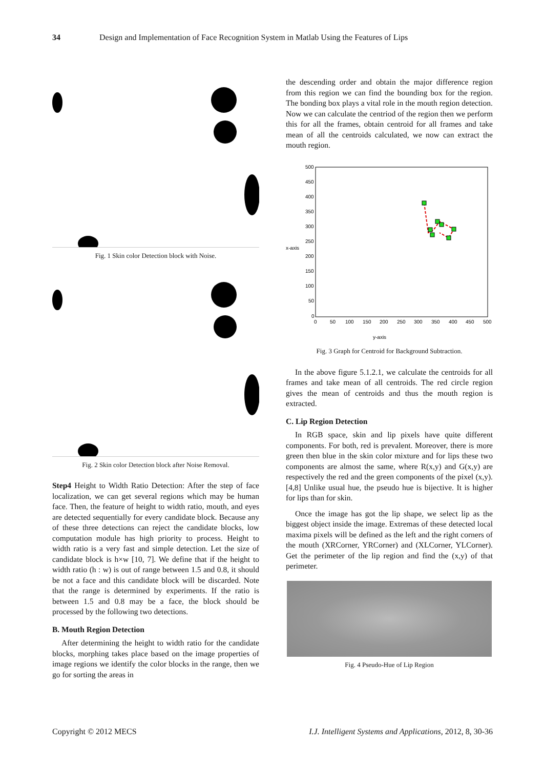34 Design and Implementation of Face Recognition System in Matlab Using the Features of Lips
Fig. 1 Skin color Detection block with Noise.
Fig. 2 Skin color Detection block after Noise Removal.
Step4 Height to Width Ratio Detection: After the step of face localization, we can get several regions which may be human face. Then, the feature of height to width ratio, mouth, and eyes are detected sequentially for every candidate block. Because any of these three detections can reject the candidate blocks, low computation module has high priority to process. Height to width ratio is a very fast and simple detection. Let the size of candidate block is h×w [10, 7]. We define that if the height to width ratio (h : w) is out of range between 1.5 and 0.8, it should be not a face and this candidate block will be discarded. Note that the range is determined by experiments. If the ratio is between 1.5 and 0.8 may be a face, the block should be processed by the following two detections.
B. Mouth Region Detection
After determining the height to width ratio for the candidate blocks, morphing takes place based on the image properties of image regions we identify the color blocks in the range, then we go for sorting the areas in
the descending order and obtain the major difference region from this region we can find the bounding box for the region. The bonding box plays a vital role in the mouth region detection. Now we can calculate the centriod of the region then we perform this for all the frames, obtain centroid for all frames and take mean of all the centroids calculated, we now can extract the mouth region.
500
450
400
350
300
250
200
150
100
50
0
x-axis
0
50
100
150
200
250
300
350
400
450
500
y-axis
Fig. 3 Graph for Centroid for Background Subtraction.
In the above figure 5.1.2.1, we calculate the centroids for all frames and take mean of all centroids. The red circle region gives the mean of centroids and thus the mouth region is extracted.
C. Lip Region Detection
In RGB space, skin and lip pixels have quite different components. For both, red is prevalent. Moreover, there is more green then blue in the skin color mixture and for lips these two components are almost the same, where R(x,y) and G(x,y) are respectively the red and the green components of the pixel (x,y).[4,8] Unlike usual hue, the pseudo hue is bijective. It is higher for lips than for skin.
Once the image has got the lip shape, we select lip as the biggest object inside the image. Extremas of these detected local maxima pixels will be defined as the left and the right corners of the mouth (XRCorner, YRCorner) and (XLCorner, YLCorner). Get the perimeter of the lip region and find the (x,y) of that perimeter.
Fig. 4 Pseudo-Hue of Lip Region
Copyright © 2012 MECS I.J. Intelligent Systems and Applications, 2012, 8, 30-36